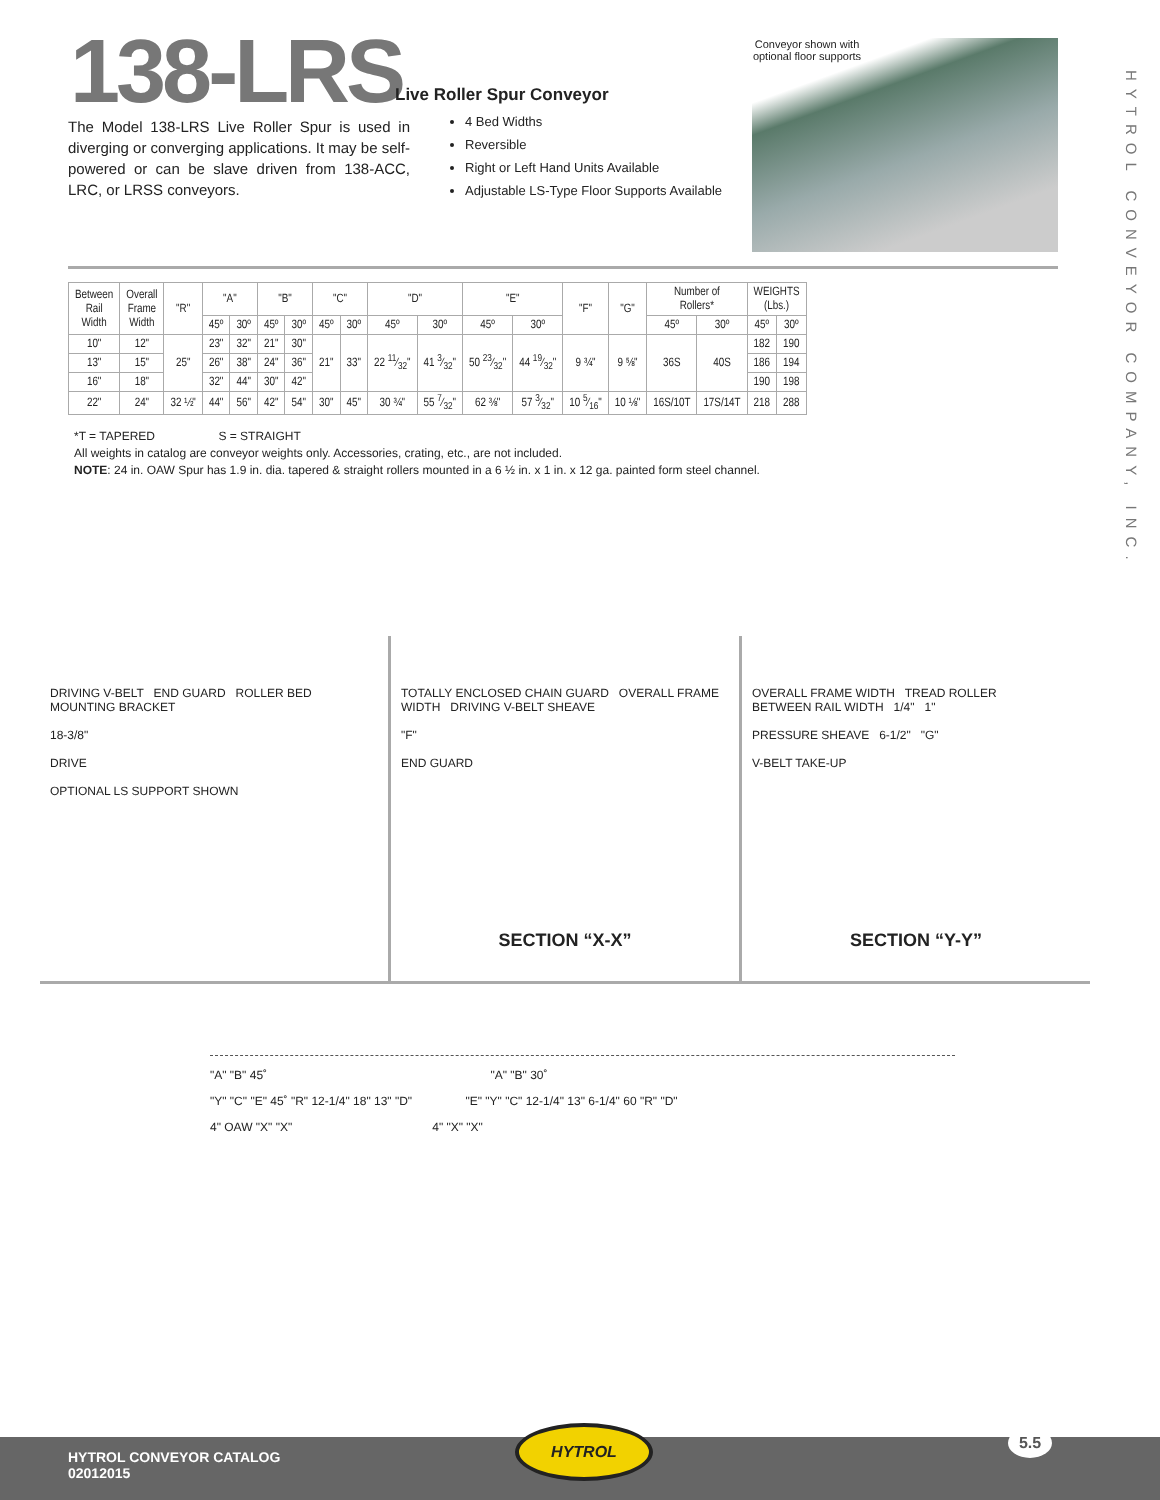HYTROL CONVEYOR COMPANY, INC.
138-LRS Live Roller Spur Conveyor
The Model 138-LRS Live Roller Spur is used in diverging or converging applications. It may be self-powered or can be slave driven from 138-ACC, LRC, or LRSS conveyors.
4 Bed Widths
Reversible
Right or Left Hand Units Available
Adjustable LS-Type Floor Supports Available
Conveyor shown with optional floor supports
| Between Rail Width | Overall Frame Width | "R" | "A" | | "B" | | "C" | | "D" | | "E" | | "F" | "G" | Number of Rollers* | | WEIGHTS (Lbs.) | |
| --- | --- | --- | --- | --- | --- | --- | --- | --- | --- | --- | --- | --- | --- | --- | --- | --- | --- | --- |
| | | | 45º | 30º | 45º | 30º | 45º | 30º | 45º | 30º | 45º | 30º | | | 45º | 30º | 45º | 30º |
| 10" | 12" | 25" | 23" | 32" | 21" | 30" | 21" | 33" | 22 11⁄32" | 41 3⁄32" | 50 23⁄32" | 44 19⁄32" | 9 ¾" | 9 ⅝" | 36S | 40S | 182 | 190 |
| 13" | 15" | | 26" | 38" | 24" | 36" | | | | | | | | | | | 186 | 194 |
| 16" | 18" | | 32" | 44" | 30" | 42" | | | | | | | | | | | 190 | 198 |
| 22" | 24" | 32 ½" | 44" | 56" | 42" | 54" | 30" | 45" | 30 ¾" | 55 7⁄32" | 62 ⅜" | 57 3⁄32" | 10 5⁄16" | 10 ⅛" | 16S/10T | 17S/14T | 218 | 288 |
*T = TAPERED S = STRAIGHT
All weights in catalog are conveyor weights only. Accessories, crating, etc., are not included.
NOTE: 24 in. OAW Spur has 1.9 in. dia. tapered & straight rollers mounted in a 6 ½ in. x 1 in. x 12 ga. painted form steel channel.
DRIVING V-BELT END GUARD ROLLER BED MOUNTING BRACKET
18-3/8"
DRIVE
OPTIONAL LS SUPPORT SHOWN
TOTALLY ENCLOSED CHAIN GUARD OVERALL FRAME WIDTH DRIVING V-BELT SHEAVE
"F"
END GUARD
SECTION “X-X”
OVERALL FRAME WIDTH TREAD ROLLER
BETWEEN RAIL WIDTH 1/4" 1"
PRESSURE SHEAVE 6-1/2" "G"
V-BELT TAKE-UP
SECTION “Y-Y”
"A" "B" 45˚ "A" "B" 30˚
"Y" "C" "E" 45˚ "R" 12-1/4" 18" 13" "D" "E" "Y" "C" 12-1/4" 13" 6-1/4" 60 "R" "D"
4" OAW "X" "X" 4" "X" "X"
HYTROL CONVEYOR CATALOG
02012015
HYTROL 5.5